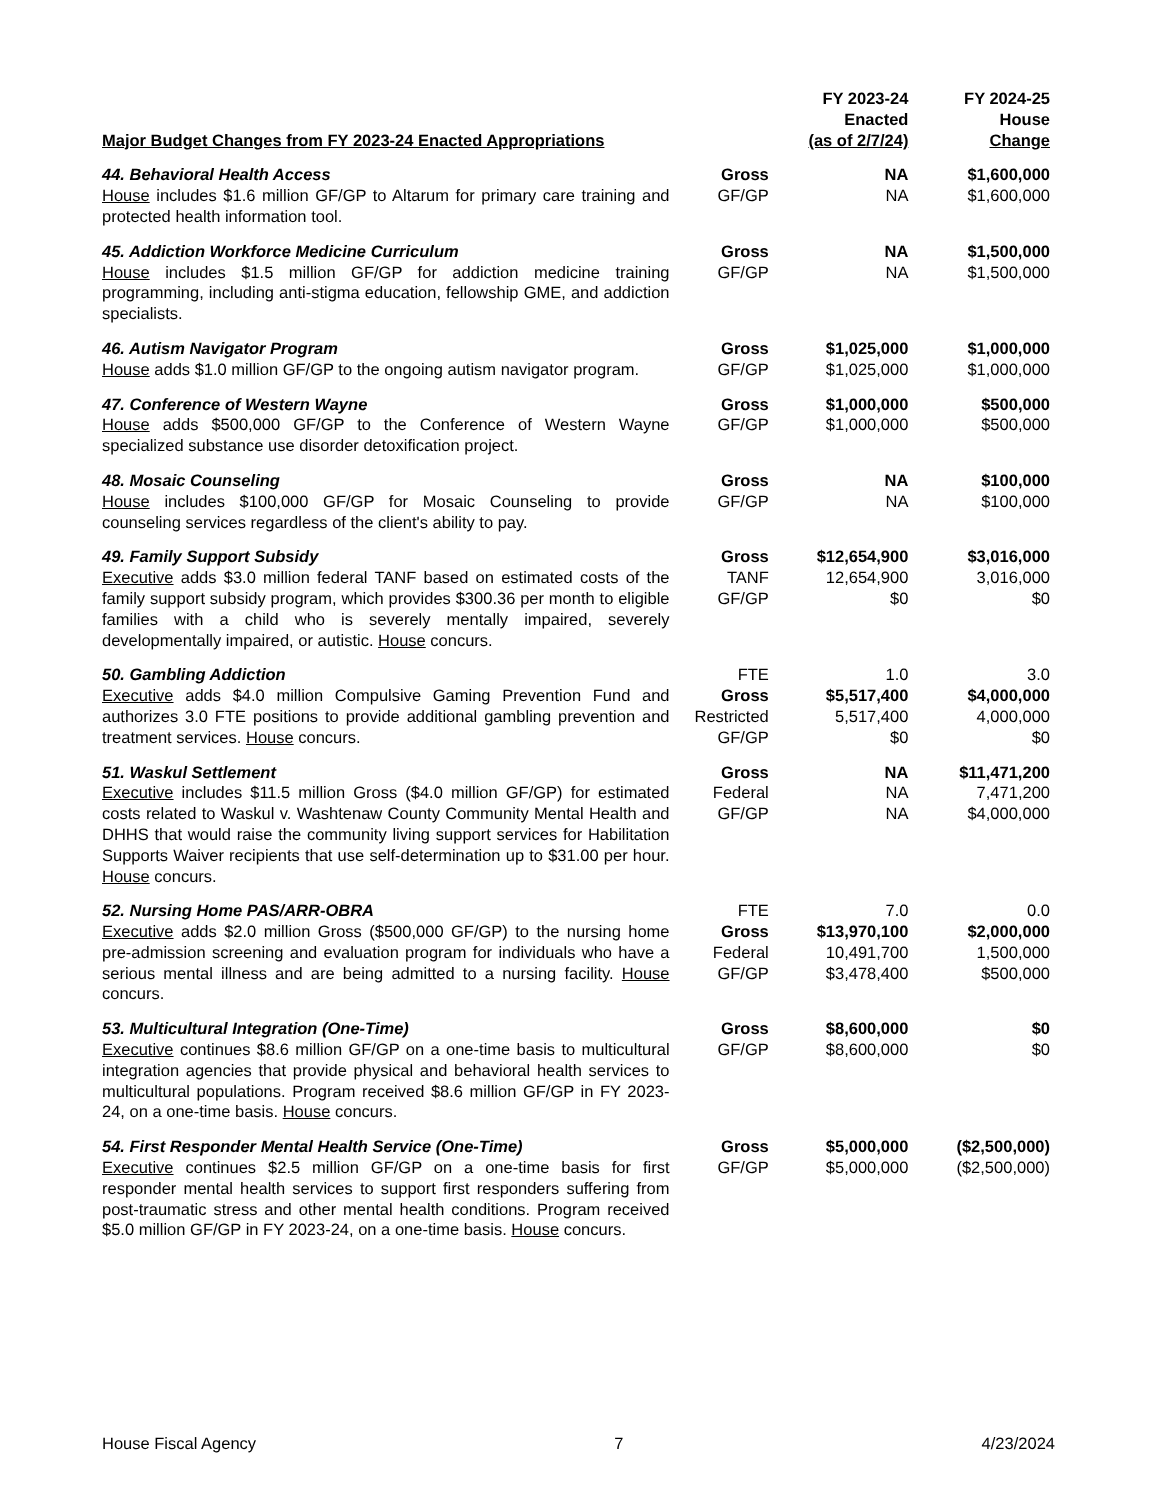| Major Budget Changes from FY 2023-24 Enacted Appropriations | | FY 2023-24 Enacted (as of 2/7/24) | FY 2024-25 House Change |
| --- | --- | --- | --- |
| 44. Behavioral Health Access House includes $1.6 million GF/GP to Altarum for primary care training and protected health information tool. | Gross GF/GP | NA NA | $1,600,000 $1,600,000 |
| 45. Addiction Workforce Medicine Curriculum House includes $1.5 million GF/GP for addiction medicine training programming, including anti-stigma education, fellowship GME, and addiction specialists. | Gross GF/GP | NA NA | $1,500,000 $1,500,000 |
| 46. Autism Navigator Program House adds $1.0 million GF/GP to the ongoing autism navigator program. | Gross GF/GP | $1,025,000 $1,025,000 | $1,000,000 $1,000,000 |
| 47. Conference of Western Wayne House adds $500,000 GF/GP to the Conference of Western Wayne specialized substance use disorder detoxification project. | Gross GF/GP | $1,000,000 $1,000,000 | $500,000 $500,000 |
| 48. Mosaic Counseling House includes $100,000 GF/GP for Mosaic Counseling to provide counseling services regardless of the client's ability to pay. | Gross GF/GP | NA NA | $100,000 $100,000 |
| 49. Family Support Subsidy Executive adds $3.0 million federal TANF based on estimated costs of the family support subsidy program, which provides $300.36 per month to eligible families with a child who is severely mentally impaired, severely developmentally impaired, or autistic. House concurs. | Gross TANF GF/GP | $12,654,900 12,654,900 $0 | $3,016,000 3,016,000 $0 |
| 50. Gambling Addiction Executive adds $4.0 million Compulsive Gaming Prevention Fund and authorizes 3.0 FTE positions to provide additional gambling prevention and treatment services. House concurs. | FTE Gross Restricted GF/GP | 1.0 $5,517,400 5,517,400 $0 | 3.0 $4,000,000 4,000,000 $0 |
| 51. Waskul Settlement Executive includes $11.5 million Gross ($4.0 million GF/GP) for estimated costs related to Waskul v. Washtenaw County Community Mental Health and DHHS that would raise the community living support services for Habilitation Supports Waiver recipients that use self-determination up to $31.00 per hour. House concurs. | Gross Federal GF/GP | NA NA NA | $11,471,200 7,471,200 $4,000,000 |
| 52. Nursing Home PAS/ARR-OBRA Executive adds $2.0 million Gross ($500,000 GF/GP) to the nursing home pre-admission screening and evaluation program for individuals who have a serious mental illness and are being admitted to a nursing facility. House concurs. | FTE Gross Federal GF/GP | 7.0 $13,970,100 10,491,700 $3,478,400 | 0.0 $2,000,000 1,500,000 $500,000 |
| 53. Multicultural Integration (One-Time) Executive continues $8.6 million GF/GP on a one-time basis to multicultural integration agencies that provide physical and behavioral health services to multicultural populations. Program received $8.6 million GF/GP in FY 2023-24, on a one-time basis. House concurs. | Gross GF/GP | $8,600,000 $8,600,000 | $0 $0 |
| 54. First Responder Mental Health Service (One-Time) Executive continues $2.5 million GF/GP on a one-time basis for first responder mental health services to support first responders suffering from post-traumatic stress and other mental health conditions. Program received $5.0 million GF/GP in FY 2023-24, on a one-time basis. House concurs. | Gross GF/GP | $5,000,000 $5,000,000 | ($2,500,000) ($2,500,000) |
House Fiscal Agency 7 4/23/2024